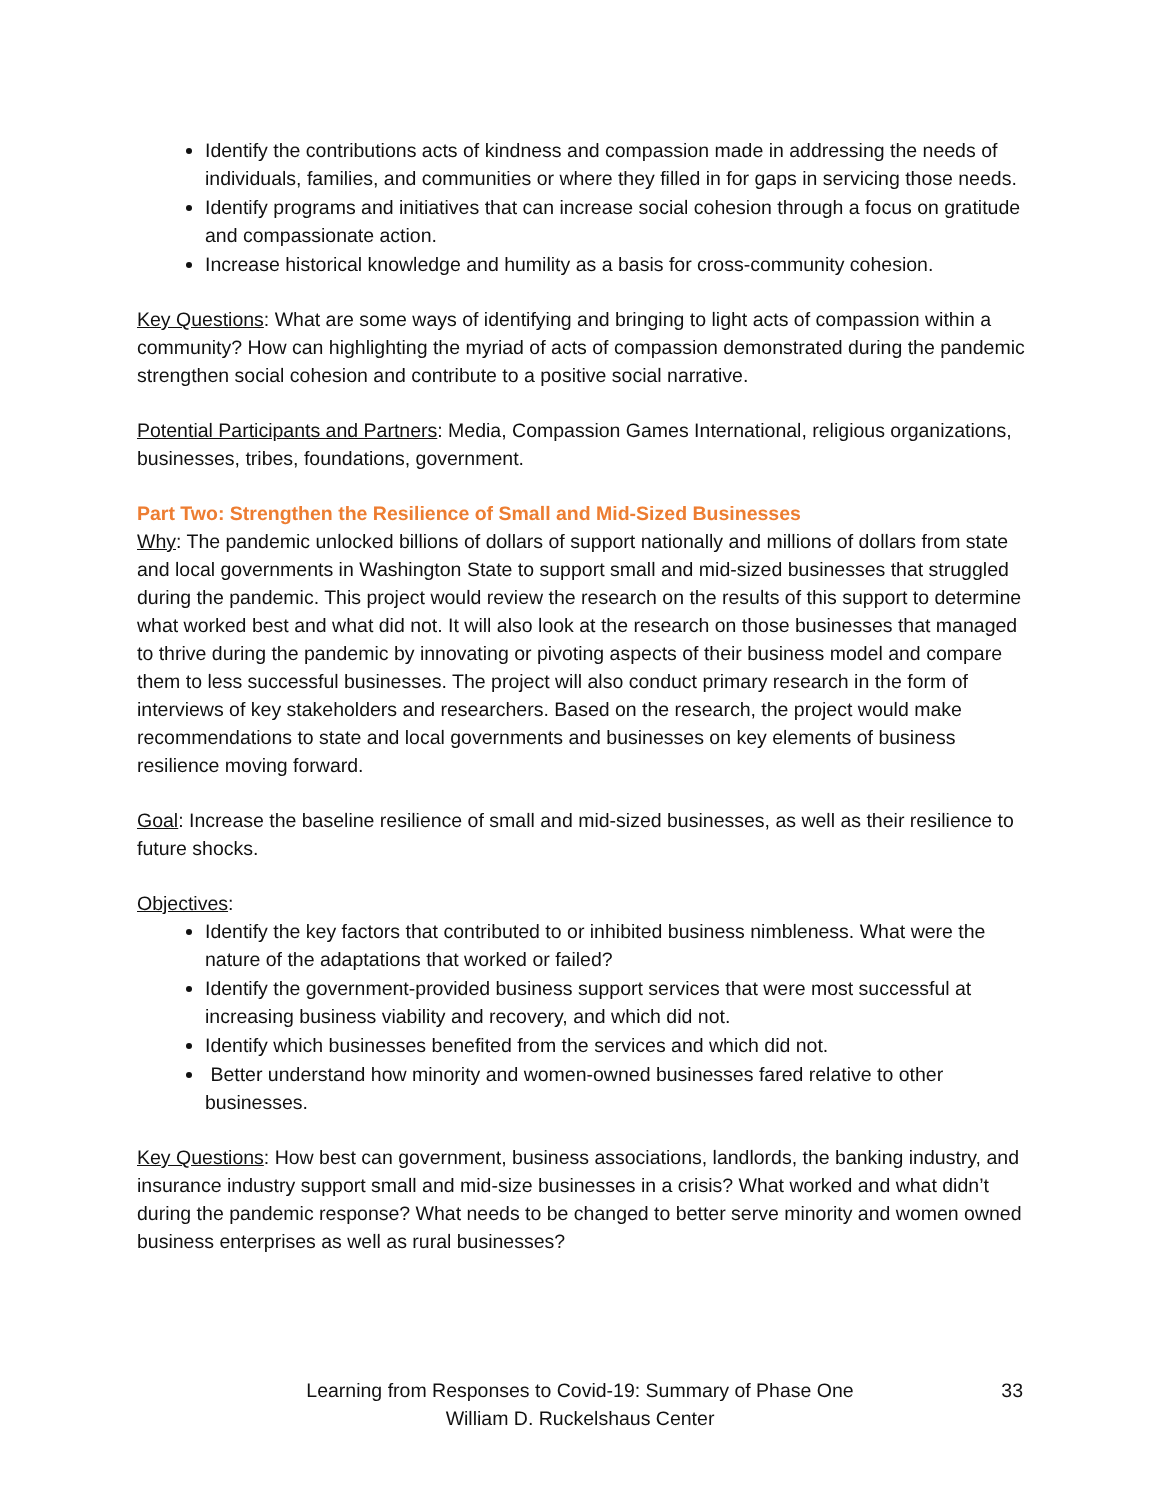Identify the contributions acts of kindness and compassion made in addressing the needs of individuals, families, and communities or where they filled in for gaps in servicing those needs.
Identify programs and initiatives that can increase social cohesion through a focus on gratitude and compassionate action.
Increase historical knowledge and humility as a basis for cross-community cohesion.
Key Questions: What are some ways of identifying and bringing to light acts of compassion within a community? How can highlighting the myriad of acts of compassion demonstrated during the pandemic strengthen social cohesion and contribute to a positive social narrative.
Potential Participants and Partners: Media, Compassion Games International, religious organizations, businesses, tribes, foundations, government.
Part Two: Strengthen the Resilience of Small and Mid-Sized Businesses
Why: The pandemic unlocked billions of dollars of support nationally and millions of dollars from state and local governments in Washington State to support small and mid-sized businesses that struggled during the pandemic. This project would review the research on the results of this support to determine what worked best and what did not. It will also look at the research on those businesses that managed to thrive during the pandemic by innovating or pivoting aspects of their business model and compare them to less successful businesses. The project will also conduct primary research in the form of interviews of key stakeholders and researchers. Based on the research, the project would make recommendations to state and local governments and businesses on key elements of business resilience moving forward.
Goal: Increase the baseline resilience of small and mid-sized businesses, as well as their resilience to future shocks.
Objectives:
Identify the key factors that contributed to or inhibited business nimbleness. What were the nature of the adaptations that worked or failed?
Identify the government-provided business support services that were most successful at increasing business viability and recovery, and which did not.
Identify which businesses benefited from the services and which did not.
Better understand how minority and women-owned businesses fared relative to other businesses.
Key Questions: How best can government, business associations, landlords, the banking industry, and insurance industry support small and mid-size businesses in a crisis? What worked and what didn’t during the pandemic response? What needs to be changed to better serve minority and women owned business enterprises as well as rural businesses?
Learning from Responses to Covid-19: Summary of Phase One
William D. Ruckelshaus Center
33